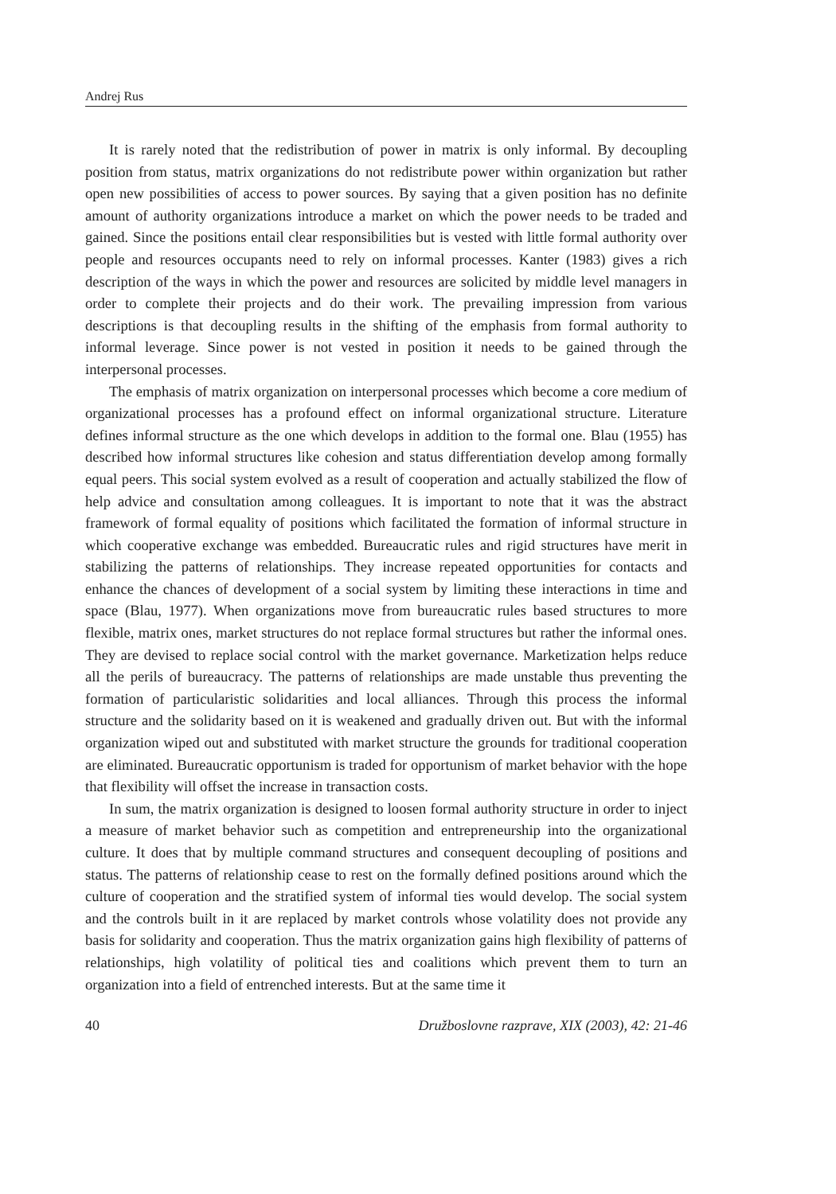Andrej Rus
It is rarely noted that the redistribution of power in matrix is only informal. By decoupling position from status, matrix organizations do not redistribute power within organization but rather open new possibilities of access to power sources. By saying that a given position has no definite amount of authority organizations introduce a market on which the power needs to be traded and gained. Since the positions entail clear responsibilities but is vested with little formal authority over people and resources occupants need to rely on informal processes. Kanter (1983) gives a rich description of the ways in which the power and resources are solicited by middle level managers in order to complete their projects and do their work. The prevailing impression from various descriptions is that decoupling results in the shifting of the emphasis from formal authority to informal leverage. Since power is not vested in position it needs to be gained through the interpersonal processes.
The emphasis of matrix organization on interpersonal processes which become a core medium of organizational processes has a profound effect on informal organizational structure. Literature defines informal structure as the one which develops in addition to the formal one. Blau (1955) has described how informal structures like cohesion and status differentiation develop among formally equal peers. This social system evolved as a result of cooperation and actually stabilized the flow of help advice and consultation among colleagues. It is important to note that it was the abstract framework of formal equality of positions which facilitated the formation of informal structure in which cooperative exchange was embedded. Bureaucratic rules and rigid structures have merit in stabilizing the patterns of relationships. They increase repeated opportunities for contacts and enhance the chances of development of a social system by limiting these interactions in time and space (Blau, 1977). When organizations move from bureaucratic rules based structures to more flexible, matrix ones, market structures do not replace formal structures but rather the informal ones. They are devised to replace social control with the market governance. Marketization helps reduce all the perils of bureaucracy. The patterns of relationships are made unstable thus preventing the formation of particularistic solidarities and local alliances. Through this process the informal structure and the solidarity based on it is weakened and gradually driven out. But with the informal organization wiped out and substituted with market structure the grounds for traditional cooperation are eliminated. Bureaucratic opportunism is traded for opportunism of market behavior with the hope that flexibility will offset the increase in transaction costs.
In sum, the matrix organization is designed to loosen formal authority structure in order to inject a measure of market behavior such as competition and entrepreneurship into the organizational culture. It does that by multiple command structures and consequent decoupling of positions and status. The patterns of relationship cease to rest on the formally defined positions around which the culture of cooperation and the stratified system of informal ties would develop. The social system and the controls built in it are replaced by market controls whose volatility does not provide any basis for solidarity and cooperation. Thus the matrix organization gains high flexibility of patterns of relationships, high volatility of political ties and coalitions which prevent them to turn an organization into a field of entrenched interests. But at the same time it
40 Družboslovne razprave, XIX (2003), 42: 21-46